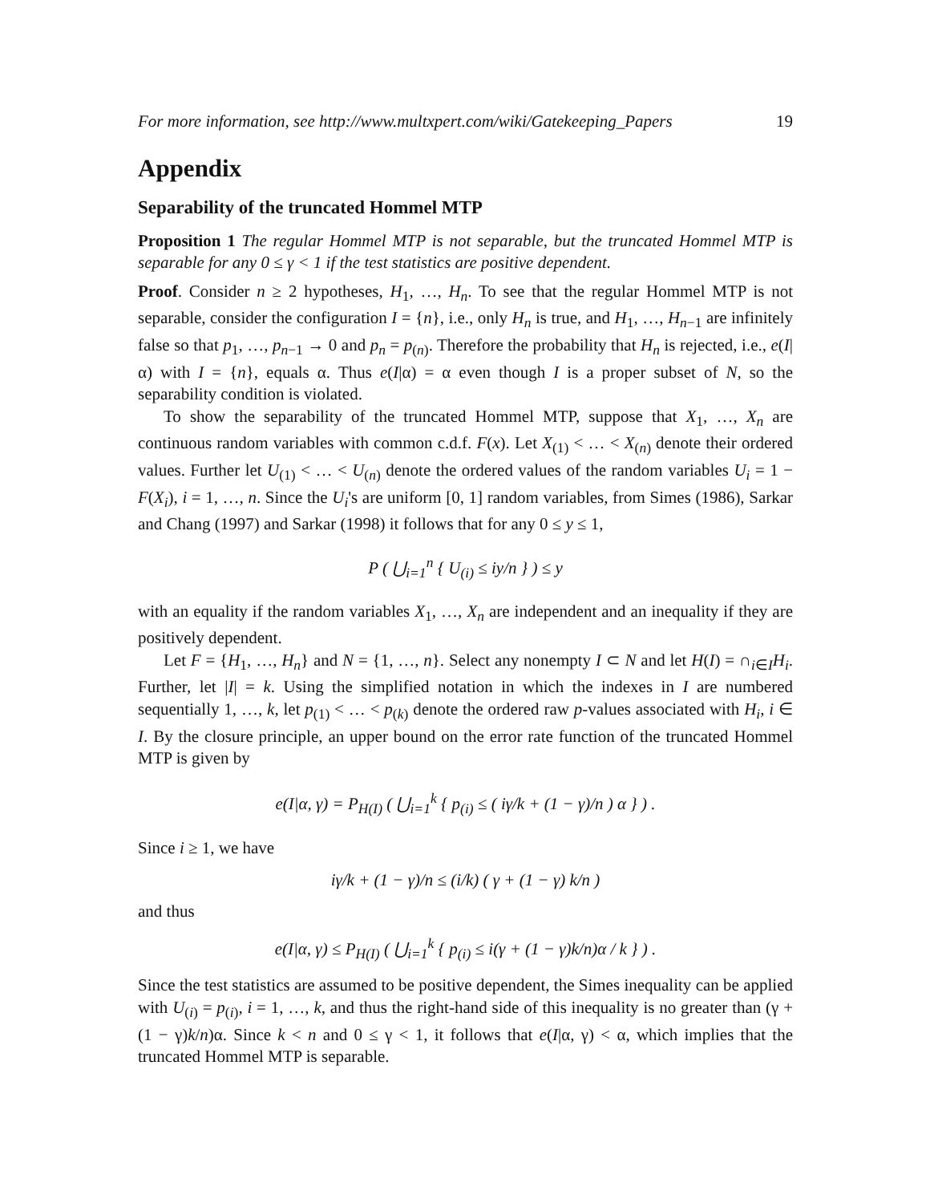For more information, see http://www.multxpert.com/wiki/Gatekeeping_Papers 19
Appendix
Separability of the truncated Hommel MTP
Proposition 1 The regular Hommel MTP is not separable, but the truncated Hommel MTP is separable for any 0 ≤ γ < 1 if the test statistics are positive dependent.
Proof. Consider n ≥ 2 hypotheses, H<sub>1</sub>, …, H<sub>n</sub>. To see that the regular Hommel MTP is not separable, consider the configuration I = {n}, i.e., only H<sub>n</sub> is true, and H<sub>1</sub>, …, H<sub>n−1</sub> are infinitely false so that p<sub>1</sub>, …, p<sub>n−1</sub> → 0 and p<sub>n</sub> = p<sub>(n)</sub>. Therefore the probability that H<sub>n</sub> is rejected, i.e., e(I|α) with I = {n}, equals α. Thus e(I|α) = α even though I is a proper subset of N, so the separability condition is violated.
To show the separability of the truncated Hommel MTP, suppose that X<sub>1</sub>, …, X<sub>n</sub> are continuous random variables with common c.d.f. F(x). Let X<sub>(1)</sub> < … < X<sub>(n)</sub> denote their ordered values. Further let U<sub>(1)</sub> < … < U<sub>(n)</sub> denote the ordered values of the random variables U<sub>i</sub> = 1 − F(X<sub>i</sub>), i = 1, …, n. Since the U<sub>i</sub>'s are uniform [0, 1] random variables, from Simes (1986), Sarkar and Chang (1997) and Sarkar (1998) it follows that for any 0 ≤ y ≤ 1,
P ( ⋃<sub>i=1</sub><sup>n</sup> { U<sub>(i)</sub> ≤ iy/n } ) ≤ y
with an equality if the random variables X<sub>1</sub>, …, X<sub>n</sub> are independent and an inequality if they are positively dependent.
Let F = {H<sub>1</sub>, …, H<sub>n</sub>} and N = {1, …, n}. Select any nonempty I ⊂ N and let H(I) = ∩<sub>i∈I</sub>H<sub>i</sub>. Further, let |I| = k. Using the simplified notation in which the indexes in I are numbered sequentially 1, …, k, let p<sub>(1)</sub> < … < p<sub>(k)</sub> denote the ordered raw p-values associated with H<sub>i</sub>, i ∈ I. By the closure principle, an upper bound on the error rate function of the truncated Hommel MTP is given by
e(I|α, γ) = P<sub>H(I)</sub> ( ⋃<sub>i=1</sub><sup>k</sup> { p<sub>(i)</sub> ≤ ( iγ/k + (1 − γ)/n ) α } ) .
Since i ≥ 1, we have
iγ/k + (1 − γ)/n ≤ (i/k) ( γ + (1 − γ) k/n )
and thus
e(I|α, γ) ≤ P<sub>H(I)</sub> ( ⋃<sub>i=1</sub><sup>k</sup> { p<sub>(i)</sub> ≤ i(γ + (1 − γ)k/n)α / k } ) .
Since the test statistics are assumed to be positive dependent, the Simes inequality can be applied with U<sub>(i)</sub> = p<sub>(i)</sub>, i = 1, …, k, and thus the right-hand side of this inequality is no greater than (γ + (1 − γ)k/n)α. Since k < n and 0 ≤ γ < 1, it follows that e(I|α, γ) < α, which implies that the truncated Hommel MTP is separable.